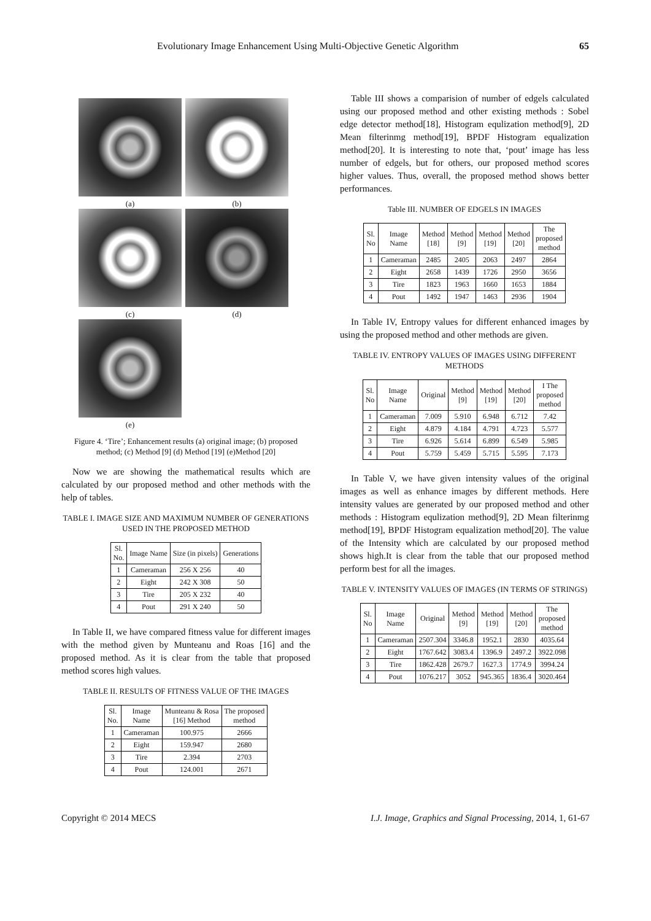Evolutionary Image Enhancement Using Multi-Objective Genetic Algorithm 65
(a) (b)
(c) (d)
(e)
Figure 4. ‘Tire’; Enhancement results (a) original image; (b) proposed method; (c) Method [9] (d) Method [19] (e)Method [20]
Now we are showing the mathematical results which are calculated by our proposed method and other methods with the help of tables.
TABLE I. IMAGE SIZE AND MAXIMUM NUMBER OF GENERATIONS USED IN THE PROPOSED METHOD
| Sl. No. | Image Name | Size (in pixels) | Generations |
| --- | --- | --- | --- |
| 1 | Cameraman | 256 X 256 | 40 |
| 2 | Eight | 242 X 308 | 50 |
| 3 | Tire | 205 X 232 | 40 |
| 4 | Pout | 291 X 240 | 50 |
In Table II, we have compared fitness value for different images with the method given by Munteanu and Roas [16] and the proposed method. As it is clear from the table that proposed method scores high values.
TABLE II. RESULTS OF FITNESS VALUE OF THE IMAGES
| Sl. No. | Image Name | Munteanu & Rosa [16] Method | The proposed method |
| --- | --- | --- | --- |
| 1 | Cameraman | 100.975 | 2666 |
| 2 | Eight | 159.947 | 2680 |
| 3 | Tire | 2.394 | 2703 |
| 4 | Pout | 124.001 | 2671 |
Table III shows a comparision of number of edgels calculated using our proposed method and other existing methods : Sobel edge detector method[18], Histogram equlization method[9], 2D Mean filterinmg method[19], BPDF Histogram equalization method[20]. It is interesting to note that, ‘pout’ image has less number of edgels, but for others, our proposed method scores higher values. Thus, overall, the proposed method shows better performances.
Table III. NUMBER OF EDGELS IN IMAGES
| Sl. No | Image Name | Method [18] | Method [9] | Method [19] | Method [20] | The proposed method |
| --- | --- | --- | --- | --- | --- | --- |
| 1 | Cameraman | 2485 | 2405 | 2063 | 2497 | 2864 |
| 2 | Eight | 2658 | 1439 | 1726 | 2950 | 3656 |
| 3 | Tire | 1823 | 1963 | 1660 | 1653 | 1884 |
| 4 | Pout | 1492 | 1947 | 1463 | 2936 | 1904 |
In Table IV, Entropy values for different enhanced images by using the proposed method and other methods are given.
TABLE IV. ENTROPY VALUES OF IMAGES USING DIFFERENT METHODS
| Sl. No | Image Name | Original | Method [9] | Method [19] | Method [20] | I The proposed method |
| --- | --- | --- | --- | --- | --- | --- |
| 1 | Cameraman | 7.009 | 5.910 | 6.948 | 6.712 | 7.42 |
| 2 | Eight | 4.879 | 4.184 | 4.791 | 4.723 | 5.577 |
| 3 | Tire | 6.926 | 5.614 | 6.899 | 6.549 | 5.985 |
| 4 | Pout | 5.759 | 5.459 | 5.715 | 5.595 | 7.173 |
In Table V, we have given intensity values of the original images as well as enhance images by different methods. Here intensity values are generated by our proposed method and other methods : Histogram equlization method[9], 2D Mean filterinmg method[19], BPDF Histogram equalization method[20]. The value of the Intensity which are calculated by our proposed method shows high.It is clear from the table that our proposed method perform best for all the images.
TABLE V. INTENSITY VALUES OF IMAGES (IN TERMS OF STRINGS)
| Sl. No | Image Name | Original | Method [9] | Method [19] | Method [20] | The proposed method |
| --- | --- | --- | --- | --- | --- | --- |
| 1 | Cameraman | 2507.304 | 3346.8 | 1952.1 | 2830 | 4035.64 |
| 2 | Eight | 1767.642 | 3083.4 | 1396.9 | 2497.2 | 3922.098 |
| 3 | Tire | 1862.428 | 2679.7 | 1627.3 | 1774.9 | 3994.24 |
| 4 | Pout | 1076.217 | 3052 | 945.365 | 1836.4 | 3020.464 |
Copyright © 2014 MECS I.J. Image, Graphics and Signal Processing, 2014, 1, 61-67